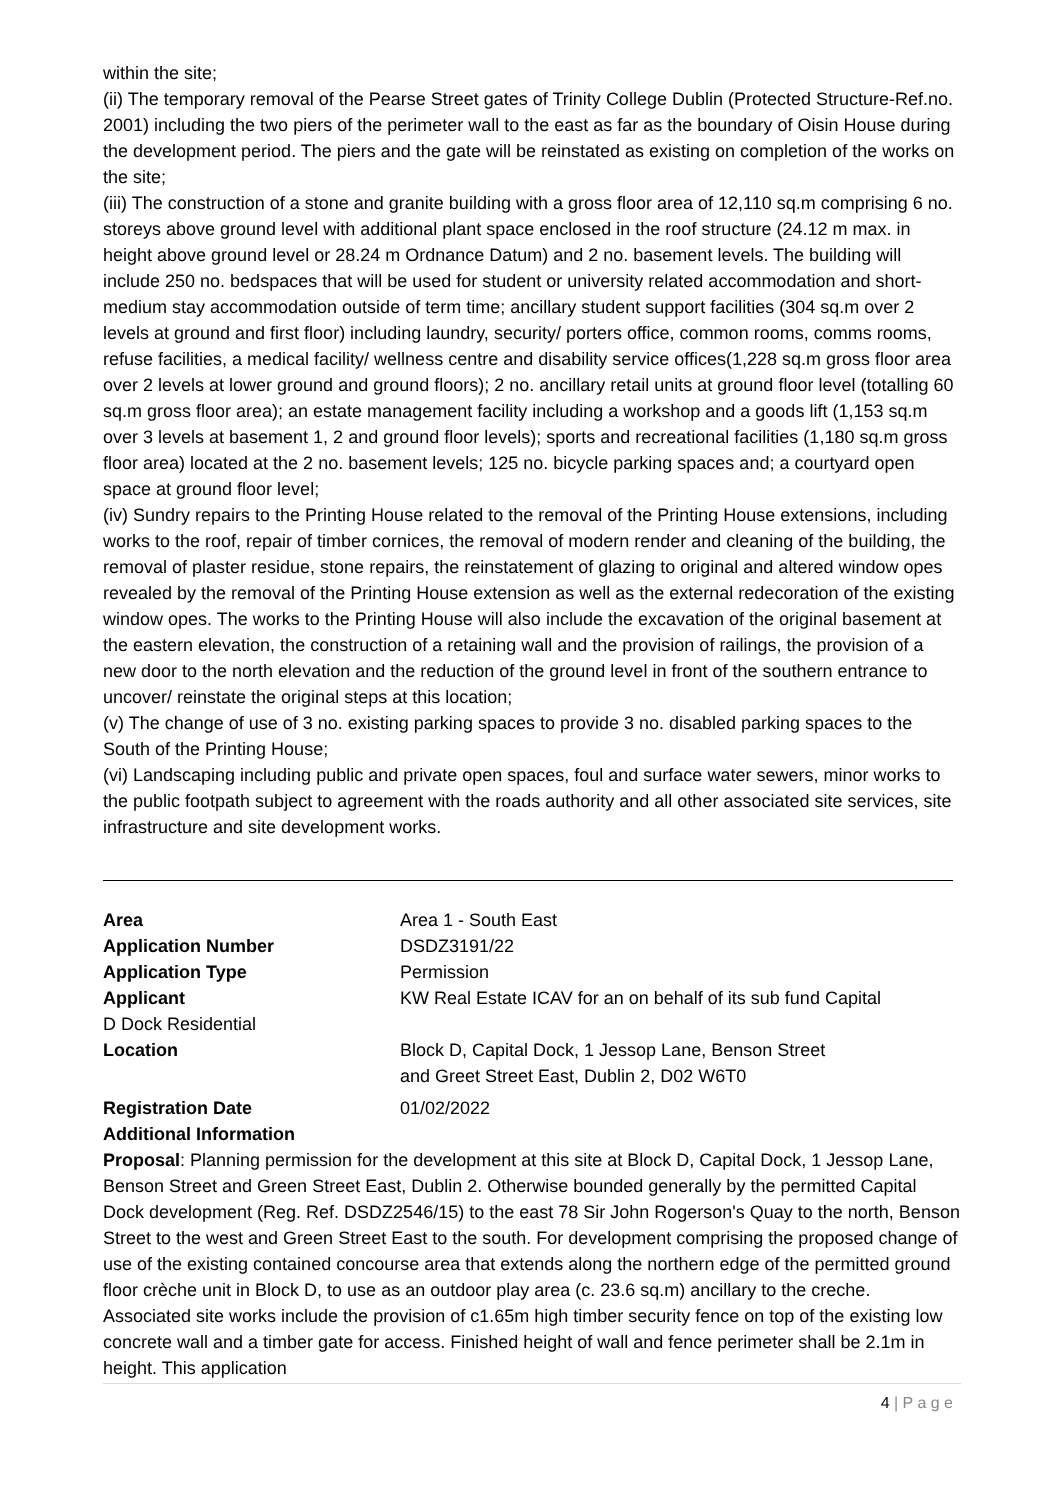within the site;
(ii) The temporary removal of the Pearse Street gates of Trinity College Dublin (Protected Structure-Ref.no. 2001) including the two piers of the perimeter wall to the east as far as the boundary of Oisin House during the development period. The piers and the gate will be reinstated as existing on completion of the works on the site;
(iii) The construction of a stone and granite building with a gross floor area of 12,110 sq.m comprising 6 no. storeys above ground level with additional plant space enclosed in the roof structure (24.12 m max. in height above ground level or 28.24 m Ordnance Datum) and 2 no. basement levels. The building will include 250 no. bedspaces that will be used for student or university related accommodation and short-medium stay accommodation outside of term time; ancillary student support facilities (304 sq.m over 2 levels at ground and first floor) including laundry, security/ porters office, common rooms, comms rooms, refuse facilities, a medical facility/ wellness centre and disability service offices(1,228 sq.m gross floor area over 2 levels at lower ground and ground floors); 2 no. ancillary retail units at ground floor level (totalling 60 sq.m gross floor area); an estate management facility including a workshop and a goods lift (1,153 sq.m over 3 levels at basement 1, 2 and ground floor levels); sports and recreational facilities (1,180 sq.m gross floor area) located at the 2 no. basement levels; 125 no. bicycle parking spaces and; a courtyard open space at ground floor level;
(iv) Sundry repairs to the Printing House related to the removal of the Printing House extensions, including works to the roof, repair of timber cornices, the removal of modern render and cleaning of the building, the removal of plaster residue, stone repairs, the reinstatement of glazing to original and altered window opes revealed by the removal of the Printing House extension as well as the external redecoration of the existing window opes. The works to the Printing House will also include the excavation of the original basement at the eastern elevation, the construction of a retaining wall and the provision of railings, the provision of a new door to the north elevation and the reduction of the ground level in front of the southern entrance to uncover/ reinstate the original steps at this location;
(v) The change of use of 3 no. existing parking spaces to provide 3 no. disabled parking spaces to the South of the Printing House;
(vi) Landscaping including public and private open spaces, foul and surface water sewers, minor works to the public footpath subject to agreement with the roads authority and all other associated site services, site infrastructure and site development works.
Area Area 1 - South East
Application Number DSDZ3191/22
Application Type Permission
Applicant KW Real Estate ICAV for an on behalf of its sub fund Capital
D Dock Residential
Location Block D, Capital Dock, 1 Jessop Lane, Benson Street
and Greet Street East, Dublin 2, D02 W6T0
Registration Date 01/02/2022
Additional Information
Proposal: Planning permission for the development at this site at Block D, Capital Dock, 1 Jessop Lane, Benson Street and Green Street East, Dublin 2. Otherwise bounded generally by the permitted Capital Dock development (Reg. Ref. DSDZ2546/15) to the east 78 Sir John Rogerson's Quay to the north, Benson Street to the west and Green Street East to the south. For development comprising the proposed change of use of the existing contained concourse area that extends along the northern edge of the permitted ground floor crèche unit in Block D, to use as an outdoor play area (c. 23.6 sq.m) ancillary to the creche. Associated site works include the provision of c1.65m high timber security fence on top of the existing low concrete wall and a timber gate for access. Finished height of wall and fence perimeter shall be 2.1m in height. This application
4 | P a g e